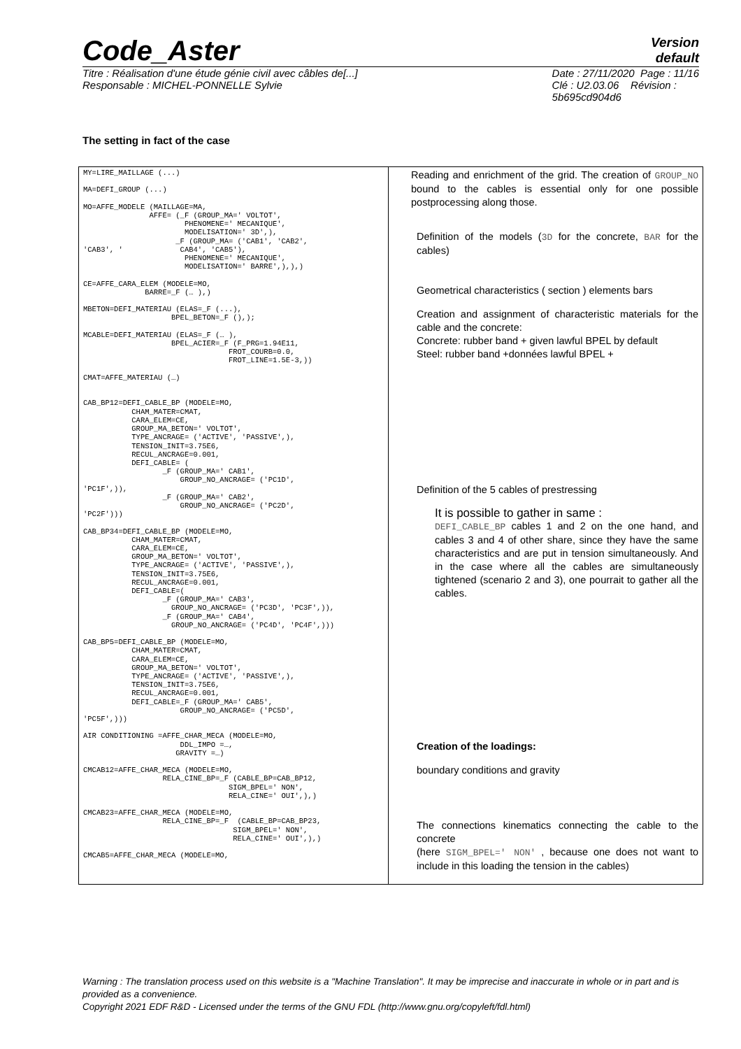Code_Aster Version
default
Titre : Réalisation d'une étude génie civil avec câbles de[...]
Responsable : MICHEL-PONNELLE Sylvie Date : 27/11/2020 Page : 11/16
Clé : U2.03.06 Révision :
5b695cd904d6
The setting in fact of the case
| MY=LIRE_MAILLAGE (...) MA=DEFI_GROUP (...) MO=AFFE_MODELE (MAILLAGE=MA, AFFE= (_F (GROUP_MA=' VOLTOT', PHENOMENE=' MECANIQUE', MODELISATION=' 3D',), _F (GROUP_MA= ('CAB1', 'CAB2', 'CAB3', ' CAB4', 'CAB5'), PHENOMENE=' MECANIQUE', MODELISATION=' BARRE',),),) CE=AFFE_CARA_ELEM (MODELE=MO, BARRE=_F (… ),) MBETON=DEFI_MATERIAU (ELAS=_F (...), BPEL_BETON=_F (),); MCABLE=DEFI_MATERIAU (ELAS=_F (… ), BPEL_ACIER=_F (F_PRG=1.94E11, FROT_COURB=0.0, FROT_LINE=1.5E-3,)) CMAT=AFFE_MATERIAU (…) CAB_BP12=DEFI_CABLE_BP (MODELE=MO, CHAM_MATER=CMAT, CARA_ELEM=CE, GROUP_MA_BETON=' VOLTOT', TYPE_ANCRAGE= ('ACTIVE', 'PASSIVE',), TENSION_INIT=3.75E6, RECUL_ANCRAGE=0.001, DEFI_CABLE= ( _F (GROUP_MA=' CAB1', GROUP_NO_ANCRAGE= ('PC1D', 'PC1F',)), _F (GROUP_MA=' CAB2', GROUP_NO_ANCRAGE= ('PC2D', 'PC2F'))) CAB_BP34=DEFI_CABLE_BP (MODELE=MO, CHAM_MATER=CMAT, CARA_ELEM=CE, GROUP_MA_BETON=' VOLTOT', TYPE_ANCRAGE= ('ACTIVE', 'PASSIVE',), TENSION_INIT=3.75E6, RECUL_ANCRAGE=0.001, DEFI_CABLE=( _F (GROUP_MA=' CAB3', GROUP_NO_ANCRAGE= ('PC3D', 'PC3F',)), _F (GROUP_MA=' CAB4', GROUP_NO_ANCRAGE= ('PC4D', 'PC4F',))) CAB_BP5=DEFI_CABLE_BP (MODELE=MO, CHAM_MATER=CMAT, CARA_ELEM=CE, GROUP_MA_BETON=' VOLTOT', TYPE_ANCRAGE= ('ACTIVE', 'PASSIVE',), TENSION_INIT=3.75E6, RECUL_ANCRAGE=0.001, DEFI_CABLE=_F (GROUP_MA=' CAB5', GROUP_NO_ANCRAGE= ('PC5D', 'PC5F',))) AIR CONDITIONING =AFFE_CHAR_MECA (MODELE=MO, DDL_IMPO =…, GRAVITY =…) CMCAB12=AFFE_CHAR_MECA (MODELE=MO, RELA_CINE_BP=_F (CABLE_BP=CAB_BP12, SIGM_BPEL=' NON', RELA_CINE=' OUI',),) CMCAB23=AFFE_CHAR_MECA (MODELE=MO, RELA_CINE_BP=_F (CABLE_BP=CAB_BP23, SIGM_BPEL=' NON', RELA_CINE=' OUI',),) CMCAB5=AFFE_CHAR_MECA (MODELE=MO, | Reading and enrichment of the grid. The creation of GROUP_NO bound to the cables is essential only for one possible postprocessing along those. Definition of the models ( 3D for the concrete, BAR for the cables) Geometrical characteristics ( section ) elements bars Creation and assignment of characteristic materials for the cable and the concrete: Concrete: rubber band + given lawful BPEL by default Steel: rubber band +données lawful BPEL + Definition of the 5 cables of prestressing It is possible to gather in same : DEFI_CABLE_BP cables 1 and 2 on the one hand, and cables 3 and 4 of other share, since they have the same characteristics and are put in tension simultaneously. And in the case where all the cables are simultaneously tightened (scenario 2 and 3), one pourrait to gather all the cables. Creation of the loadings: boundary conditions and gravity The connections kinematics connecting the cable to the concrete (here SIGM_BPEL=' NON' , because one does not want to include in this loading the tension in the cables) |
Warning : The translation process used on this website is a "Machine Translation". It may be imprecise and inaccurate in whole or in part and is provided as a convenience.
Copyright 2021 EDF R&D - Licensed under the terms of the GNU FDL (http://www.gnu.org/copyleft/fdl.html)